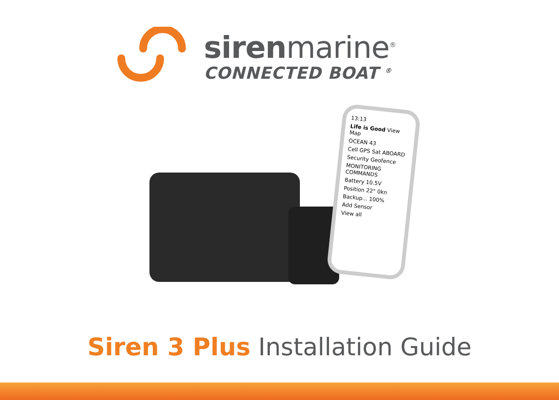sirenmarine<sup>®</sup>
CONNECTED BOAT <sup>®</sup>
13:13
Life is Good View Map
OCEAN 43
Cell GPS Sat ABOARD
Security Geofence
MONITORING COMMANDS
Battery 10.5V
Position 22° 0kn
Backup... 100%
Add Sensor
View all
Siren 3 Plus Installation Guide